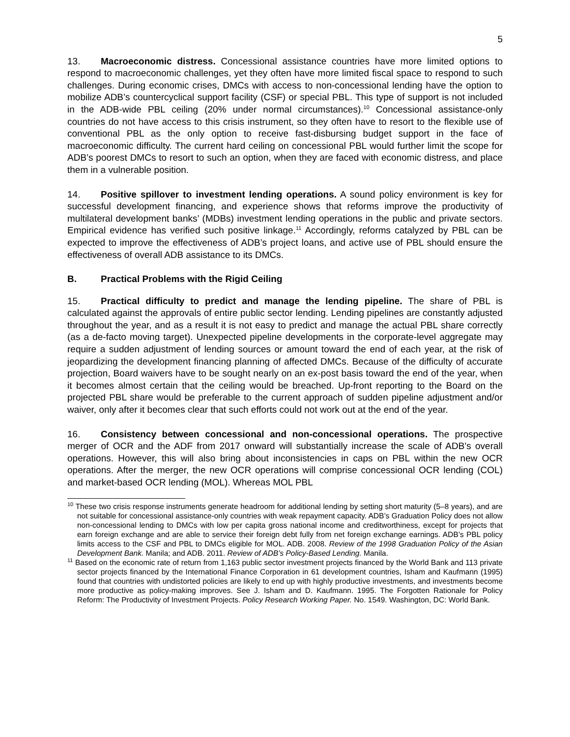5
13. Macroeconomic distress. Concessional assistance countries have more limited options to respond to macroeconomic challenges, yet they often have more limited fiscal space to respond to such challenges. During economic crises, DMCs with access to non-concessional lending have the option to mobilize ADB’s countercyclical support facility (CSF) or special PBL. This type of support is not included in the ADB-wide PBL ceiling (20% under normal circumstances).<sup>10</sup> Concessional assistance-only countries do not have access to this crisis instrument, so they often have to resort to the flexible use of conventional PBL as the only option to receive fast-disbursing budget support in the face of macroeconomic difficulty. The current hard ceiling on concessional PBL would further limit the scope for ADB’s poorest DMCs to resort to such an option, when they are faced with economic distress, and place them in a vulnerable position.
14. Positive spillover to investment lending operations. A sound policy environment is key for successful development financing, and experience shows that reforms improve the productivity of multilateral development banks’ (MDBs) investment lending operations in the public and private sectors. Empirical evidence has verified such positive linkage.<sup>11</sup> Accordingly, reforms catalyzed by PBL can be expected to improve the effectiveness of ADB’s project loans, and active use of PBL should ensure the effectiveness of overall ADB assistance to its DMCs.
B. Practical Problems with the Rigid Ceiling
15. Practical difficulty to predict and manage the lending pipeline. The share of PBL is calculated against the approvals of entire public sector lending. Lending pipelines are constantly adjusted throughout the year, and as a result it is not easy to predict and manage the actual PBL share correctly (as a de-facto moving target). Unexpected pipeline developments in the corporate-level aggregate may require a sudden adjustment of lending sources or amount toward the end of each year, at the risk of jeopardizing the development financing planning of affected DMCs. Because of the difficulty of accurate projection, Board waivers have to be sought nearly on an ex-post basis toward the end of the year, when it becomes almost certain that the ceiling would be breached. Up-front reporting to the Board on the projected PBL share would be preferable to the current approach of sudden pipeline adjustment and/or waiver, only after it becomes clear that such efforts could not work out at the end of the year.
16. Consistency between concessional and non-concessional operations. The prospective merger of OCR and the ADF from 2017 onward will substantially increase the scale of ADB’s overall operations. However, this will also bring about inconsistencies in caps on PBL within the new OCR operations. After the merger, the new OCR operations will comprise concessional OCR lending (COL) and market-based OCR lending (MOL). Whereas MOL PBL
<sup>10</sup> These two crisis response instruments generate headroom for additional lending by setting short maturity (5–8 years), and are not suitable for concessional assistance-only countries with weak repayment capacity. ADB’s Graduation Policy does not allow non-concessional lending to DMCs with low per capita gross national income and creditworthiness, except for projects that earn foreign exchange and are able to service their foreign debt fully from net foreign exchange earnings. ADB’s PBL policy limits access to the CSF and PBL to DMCs eligible for MOL. ADB. 2008. Review of the 1998 Graduation Policy of the Asian Development Bank. Manila; and ADB. 2011. Review of ADB’s Policy-Based Lending. Manila.
<sup>11</sup> Based on the economic rate of return from 1,163 public sector investment projects financed by the World Bank and 113 private sector projects financed by the International Finance Corporation in 61 development countries, Isham and Kaufmann (1995) found that countries with undistorted policies are likely to end up with highly productive investments, and investments become more productive as policy-making improves. See J. Isham and D. Kaufmann. 1995. The Forgotten Rationale for Policy Reform: The Productivity of Investment Projects. Policy Research Working Paper. No. 1549. Washington, DC: World Bank.